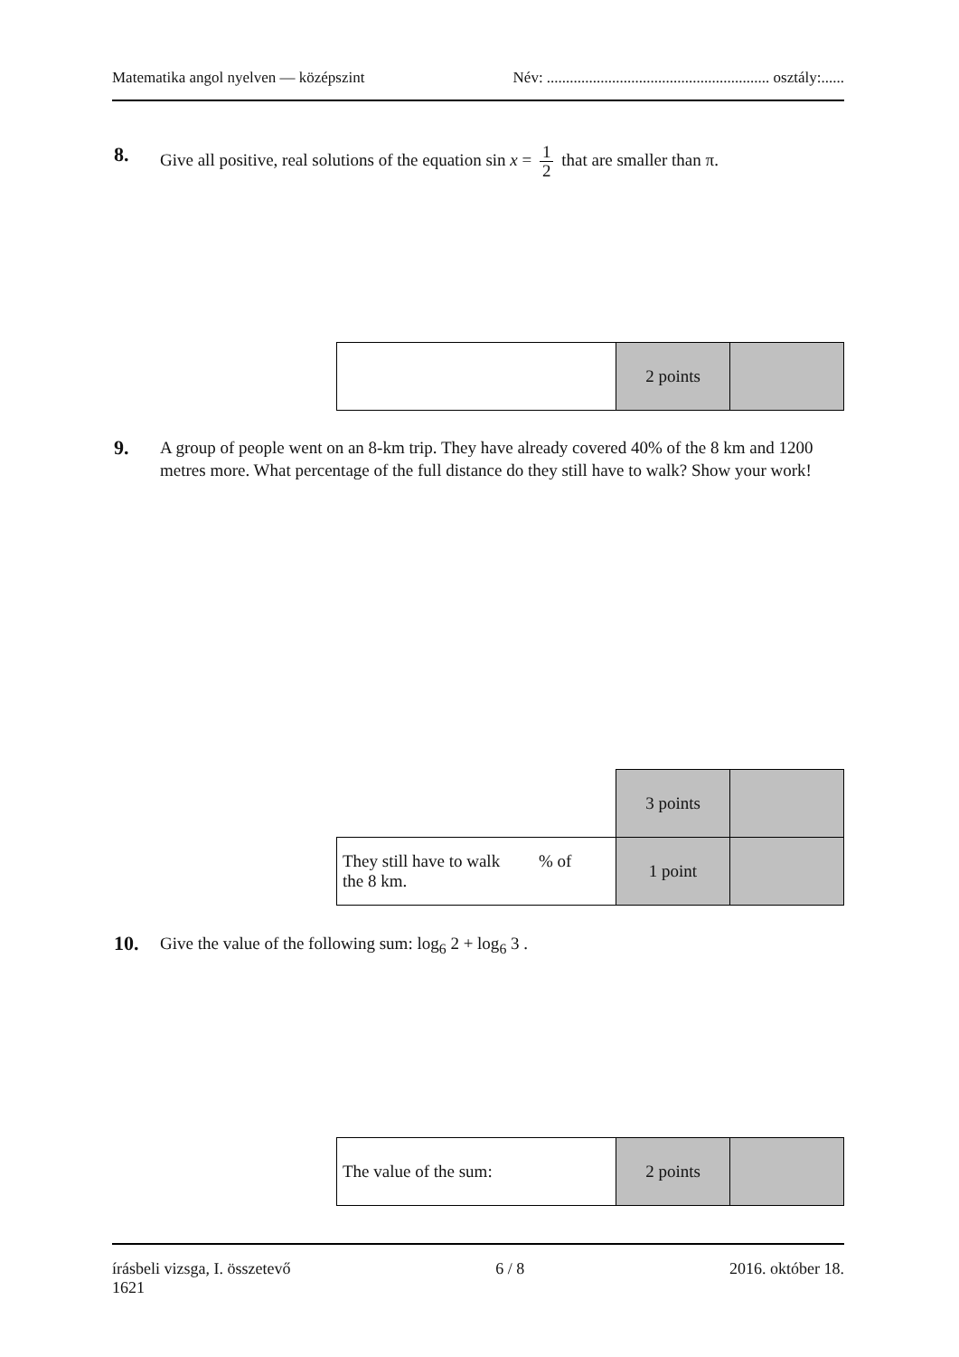Matematika angol nyelven — középszint Név: .......................................................... osztály:......
8.
Give all positive, real solutions of the equation sin x = 1 2 that are smaller than π.
| | 2 points | |
9.
A group of people went on an 8-km trip. They have already covered 40% of the 8 km and 1200 metres more. What percentage of the full distance do they still have to walk? Show your work!
| | 3 points | |
| They still have to walk % of the 8 km. | 1 point | |
10.
Give the value of the following sum: log<sub>6</sub> 2 + log<sub>6</sub> 3 .
| The value of the sum: | 2 points | |
írásbeli vizsga, I. összetevő
1621 6 / 8 2016. október 18.